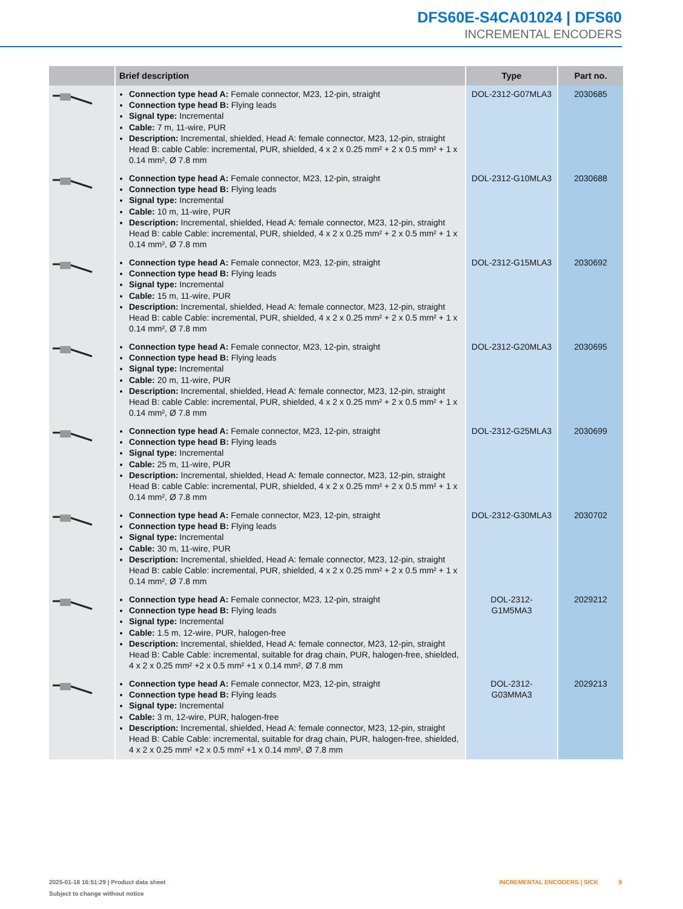DFS60E-S4CA01024 | DFS60
INCREMENTAL ENCODERS
| | Brief description | Type | Part no. |
| --- | --- | --- | --- |
| | Connection type head A: Female connector, M23, 12-pin, straight Connection type head B: Flying leads Signal type: Incremental Cable: 7 m, 11-wire, PUR Description: Incremental, shielded, Head A: female connector, M23, 12-pin, straight Head B: cable Cable: incremental, PUR, shielded, 4 x 2 x 0.25 mm² + 2 x 0.5 mm² + 1 x 0.14 mm², Ø 7.8 mm | DOL-2312-G07MLA3 | 2030685 |
| | Connection type head A: Female connector, M23, 12-pin, straight Connection type head B: Flying leads Signal type: Incremental Cable: 10 m, 11-wire, PUR Description: Incremental, shielded, Head A: female connector, M23, 12-pin, straight Head B: cable Cable: incremental, PUR, shielded, 4 x 2 x 0.25 mm² + 2 x 0.5 mm² + 1 x 0.14 mm², Ø 7.8 mm | DOL-2312-G10MLA3 | 2030688 |
| | Connection type head A: Female connector, M23, 12-pin, straight Connection type head B: Flying leads Signal type: Incremental Cable: 15 m, 11-wire, PUR Description: Incremental, shielded, Head A: female connector, M23, 12-pin, straight Head B: cable Cable: incremental, PUR, shielded, 4 x 2 x 0.25 mm² + 2 x 0.5 mm² + 1 x 0.14 mm², Ø 7.8 mm | DOL-2312-G15MLA3 | 2030692 |
| | Connection type head A: Female connector, M23, 12-pin, straight Connection type head B: Flying leads Signal type: Incremental Cable: 20 m, 11-wire, PUR Description: Incremental, shielded, Head A: female connector, M23, 12-pin, straight Head B: cable Cable: incremental, PUR, shielded, 4 x 2 x 0.25 mm² + 2 x 0.5 mm² + 1 x 0.14 mm², Ø 7.8 mm | DOL-2312-G20MLA3 | 2030695 |
| | Connection type head A: Female connector, M23, 12-pin, straight Connection type head B: Flying leads Signal type: Incremental Cable: 25 m, 11-wire, PUR Description: Incremental, shielded, Head A: female connector, M23, 12-pin, straight Head B: cable Cable: incremental, PUR, shielded, 4 x 2 x 0.25 mm² + 2 x 0.5 mm² + 1 x 0.14 mm², Ø 7.8 mm | DOL-2312-G25MLA3 | 2030699 |
| | Connection type head A: Female connector, M23, 12-pin, straight Connection type head B: Flying leads Signal type: Incremental Cable: 30 m, 11-wire, PUR Description: Incremental, shielded, Head A: female connector, M23, 12-pin, straight Head B: cable Cable: incremental, PUR, shielded, 4 x 2 x 0.25 mm² + 2 x 0.5 mm² + 1 x 0.14 mm², Ø 7.8 mm | DOL-2312-G30MLA3 | 2030702 |
| | Connection type head A: Female connector, M23, 12-pin, straight Connection type head B: Flying leads Signal type: Incremental Cable: 1.5 m, 12-wire, PUR, halogen-free Description: Incremental, shielded, Head A: female connector, M23, 12-pin, straight Head B: Cable Cable: incremental, suitable for drag chain, PUR, halogen-free, shield­ed, 4 x 2 x 0.25 mm² +2 x 0.5 mm² +1 x 0.14 mm², Ø 7.8 mm | DOL-2312- G1M5MA3 | 2029212 |
| | Connection type head A: Female connector, M23, 12-pin, straight Connection type head B: Flying leads Signal type: Incremental Cable: 3 m, 12-wire, PUR, halogen-free Description: Incremental, shielded, Head A: female connector, M23, 12-pin, straight Head B: Cable Cable: incremental, suitable for drag chain, PUR, halogen-free, shield­ed, 4 x 2 x 0.25 mm² +2 x 0.5 mm² +1 x 0.14 mm², Ø 7.8 mm | DOL-2312- G03MMA3 | 2029213 |
2025-01-18 16:51:29 | Product data sheet
Subject to change without notice
INCREMENTAL ENCODERS | SICK 9